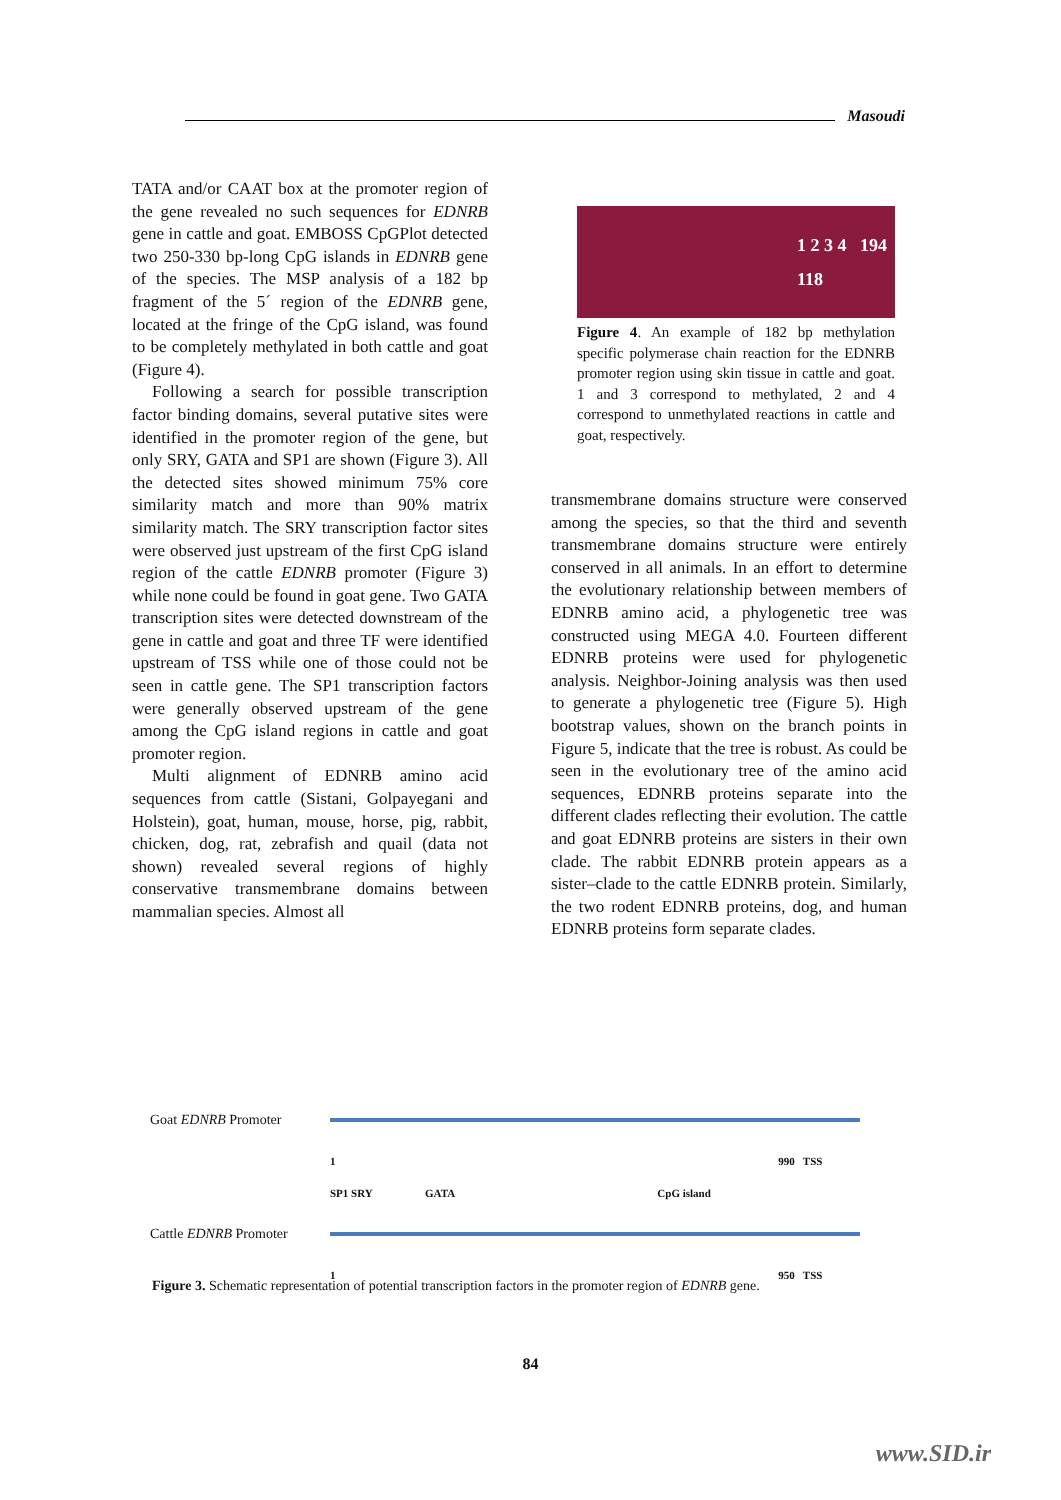Masoudi
TATA and/or CAAT box at the promoter region of the gene revealed no such sequences for EDNRB gene in cattle and goat. EMBOSS CpGPlot detected two 250-330 bp-long CpG islands in EDNRB gene of the species. The MSP analysis of a 182 bp fragment of the 5´ region of the EDNRB gene, located at the fringe of the CpG island, was found to be completely methylated in both cattle and goat (Figure 4).
Following a search for possible transcription factor binding domains, several putative sites were identified in the promoter region of the gene, but only SRY, GATA and SP1 are shown (Figure 3). All the detected sites showed minimum 75% core similarity match and more than 90% matrix similarity match. The SRY transcription factor sites were observed just upstream of the first CpG island region of the cattle EDNRB promoter (Figure 3) while none could be found in goat gene. Two GATA transcription sites were detected downstream of the gene in cattle and goat and three TF were identified upstream of TSS while one of those could not be seen in cattle gene. The SP1 transcription factors were generally observed upstream of the gene among the CpG island regions in cattle and goat promoter region.
Multi alignment of EDNRB amino acid sequences from cattle (Sistani, Golpayegani and Holstein), goat, human, mouse, horse, pig, rabbit, chicken, dog, rat, zebrafish and quail (data not shown) revealed several regions of highly conservative transmembrane domains between mammalian species. Almost all
1 2 3 4 194
118
Figure 4. An example of 182 bp methylation specific polymerase chain reaction for the EDNRB promoter region using skin tissue in cattle and goat. 1 and 3 correspond to methylated, 2 and 4 correspond to unmethylated reactions in cattle and goat, respectively.
transmembrane domains structure were conserved among the species, so that the third and seventh transmembrane domains structure were entirely conserved in all animals. In an effort to determine the evolutionary relationship between members of EDNRB amino acid, a phylogenetic tree was constructed using MEGA 4.0. Fourteen different EDNRB proteins were used for phylogenetic analysis. Neighbor-Joining analysis was then used to generate a phylogenetic tree (Figure 5). High bootstrap values, shown on the branch points in Figure 5, indicate that the tree is robust. As could be seen in the evolutionary tree of the amino acid sequences, EDNRB proteins separate into the different clades reflecting their evolution. The cattle and goat EDNRB proteins are sisters in their own clade. The rabbit EDNRB protein appears as a sister–clade to the cattle EDNRB protein. Similarly, the two rodent EDNRB proteins, dog, and human EDNRB proteins form separate clades.
Goat EDNRB Promoter
1 990 TSS
SP1 SRY GATA CpG island
Cattle EDNRB Promoter
1 950 TSS
Figure 3. Schematic representation of potential transcription factors in the promoter region of EDNRB gene.
84
www.SID.ir